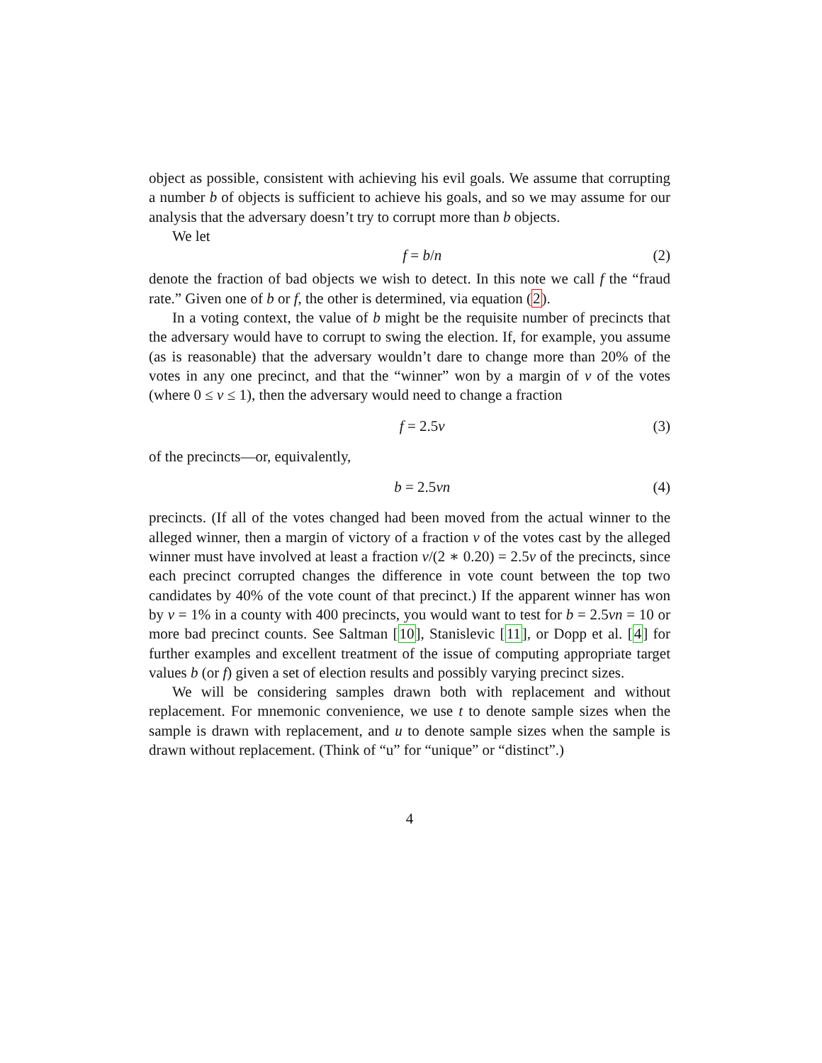object as possible, consistent with achieving his evil goals. We assume that corrupting a number b of objects is sufficient to achieve his goals, and so we may assume for our analysis that the adversary doesn’t try to corrupt more than b objects.
We let
f = b/n (2)
denote the fraction of bad objects we wish to detect. In this note we call f the “fraud rate.” Given one of b or f, the other is determined, via equation (2).
In a voting context, the value of b might be the requisite number of precincts that the adversary would have to corrupt to swing the election. If, for example, you assume (as is reasonable) that the adversary wouldn’t dare to change more than 20% of the votes in any one precinct, and that the “winner” won by a margin of v of the votes (where 0 ≤ v ≤ 1), then the adversary would need to change a fraction
f = 2.5v (3)
of the precincts—or, equivalently,
b = 2.5vn (4)
precincts. (If all of the votes changed had been moved from the actual winner to the alleged winner, then a margin of victory of a fraction v of the votes cast by the alleged winner must have involved at least a fraction v/(2 ∗ 0.20) = 2.5v of the precincts, since each precinct corrupted changes the difference in vote count between the top two candidates by 40% of the vote count of that precinct.) If the apparent winner has won by v = 1% in a county with 400 precincts, you would want to test for b = 2.5vn = 10 or more bad precinct counts. See Saltman [10], Stanislevic [11], or Dopp et al. [4] for further examples and excellent treatment of the issue of computing appropriate target values b (or f) given a set of election results and possibly varying precinct sizes.
We will be considering samples drawn both with replacement and without replacement. For mnemonic convenience, we use t to denote sample sizes when the sample is drawn with replacement, and u to denote sample sizes when the sample is drawn without replacement. (Think of “u” for “unique” or “distinct”.)
4